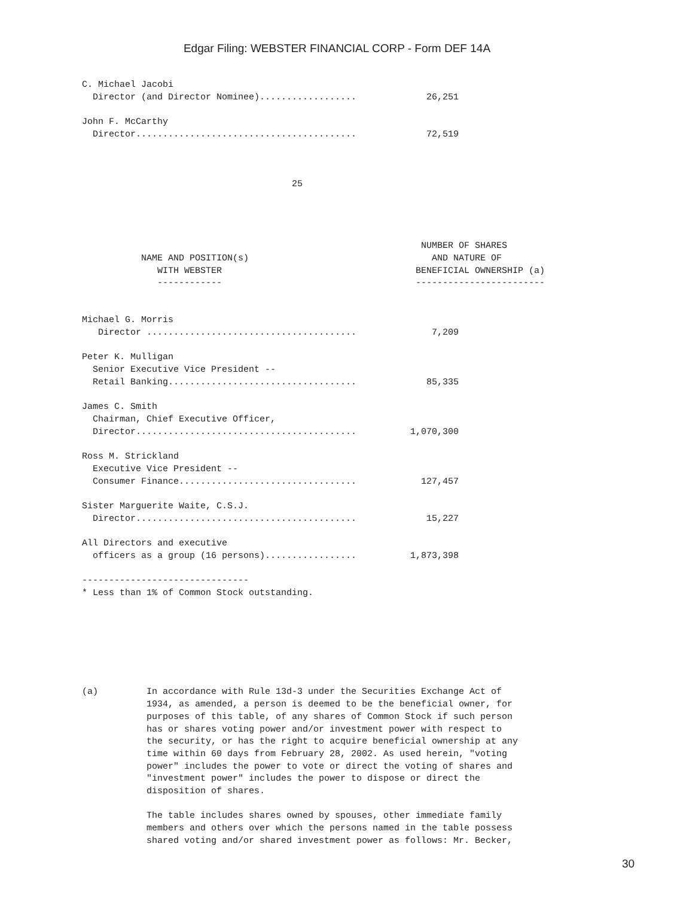Edgar Filing: WEBSTER FINANCIAL CORP - Form DEF 14A
C. Michael Jacobi
  Director (and Director Nominee)..................             26,251

John F. McCarthy
  Director.........................................             72,519



                                       25




                                                               NUMBER OF SHARES
           NAME AND POSITION(s)                                  AND NATURE OF
              WITH WEBSTER                                    BENEFICIAL OWNERSHIP (a)
              ------------                                    ------------------------


Michael G. Morris
   Director .......................................              7,209

Peter K. Mulligan
  Senior Executive Vice President --
  Retail Banking...................................             85,335

James C. Smith
  Chairman, Chief Executive Officer,
  Director.........................................          1,070,300

Ross M. Strickland
  Executive Vice President --
  Consumer Finance.................................            127,457

Sister Marguerite Waite, C.S.J.
  Director.........................................             15,227

All Directors and executive
  officers as a group (16 persons).................          1,873,398

-------------------------------
* Less than 1% of Common Stock outstanding.







(a)         In accordance with Rule 13d-3 under the Securities Exchange Act of
            1934, as amended, a person is deemed to be the beneficial owner, for
            purposes of this table, of any shares of Common Stock if such person
            has or shares voting power and/or investment power with respect to
            the security, or has the right to acquire beneficial ownership at any
            time within 60 days from February 28, 2002. As used herein, "voting
            power" includes the power to vote or direct the voting of shares and
            "investment power" includes the power to dispose or direct the
            disposition of shares.

            The table includes shares owned by spouses, other immediate family
            members and others over which the persons named in the table possess
            shared voting and/or shared investment power as follows: Mr. Becker,
30